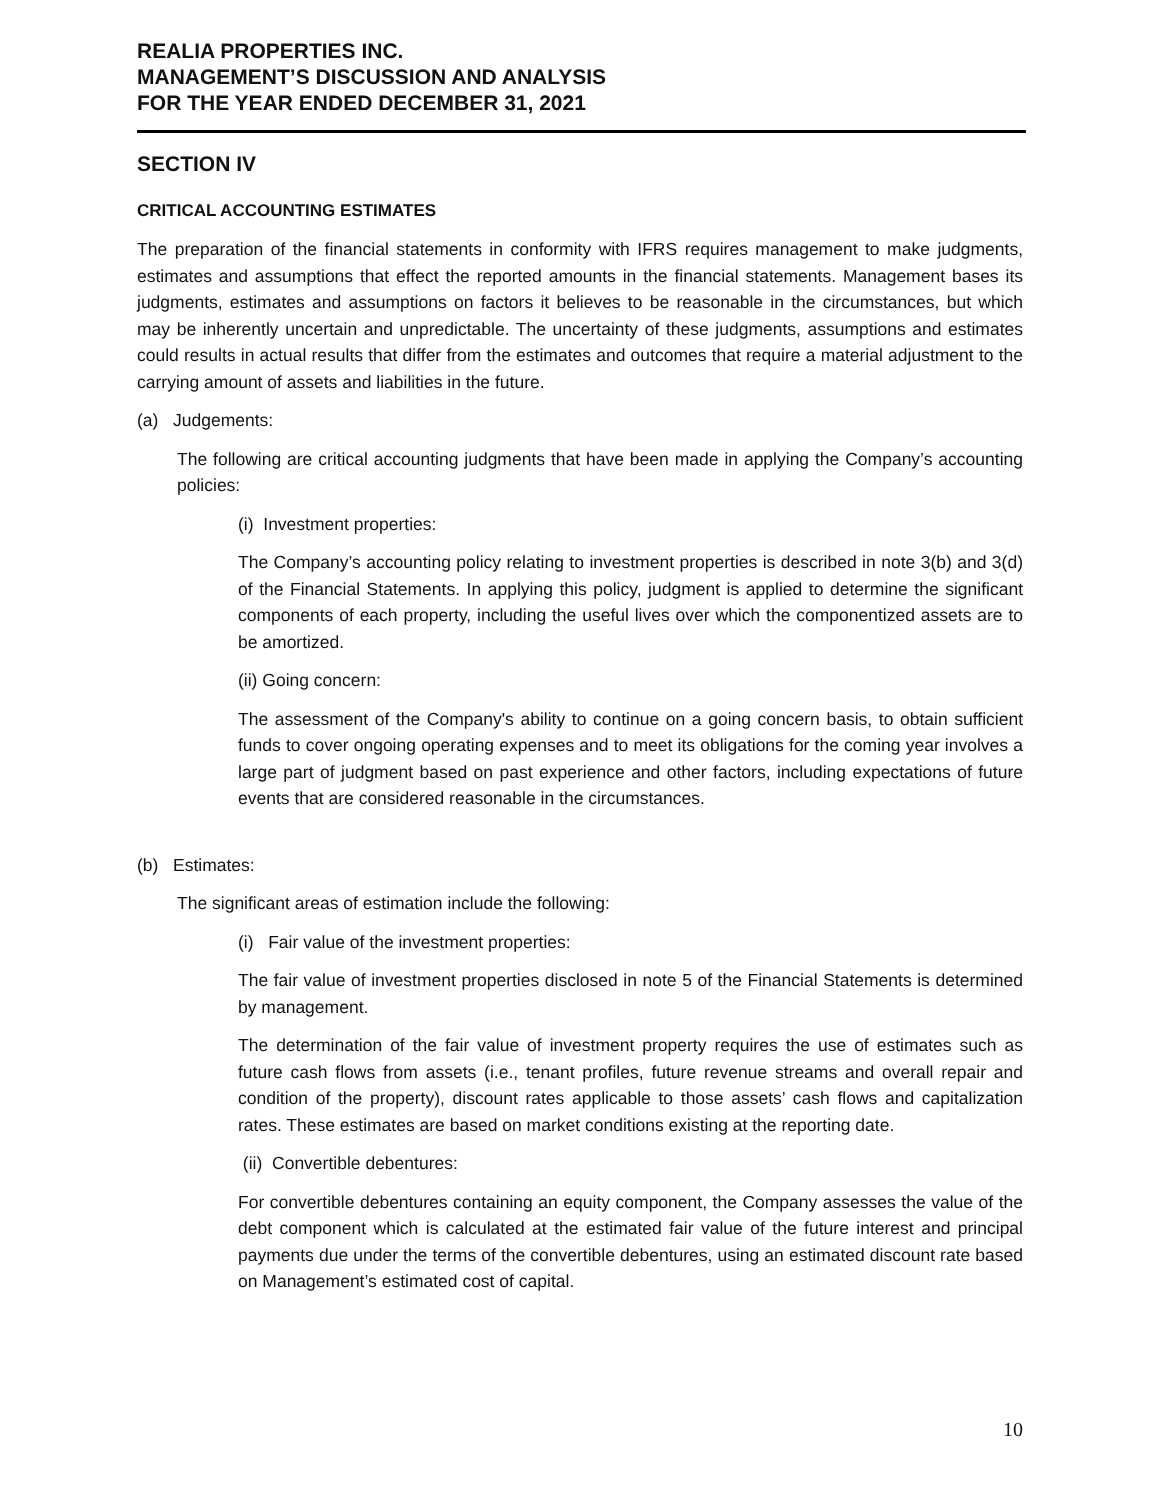REALIA PROPERTIES INC.
MANAGEMENT’S DISCUSSION AND ANALYSIS
FOR THE YEAR ENDED DECEMBER 31, 2021
SECTION IV
CRITICAL ACCOUNTING ESTIMATES
The preparation of the financial statements in conformity with IFRS requires management to make judgments, estimates and assumptions that effect the reported amounts in the financial statements. Management bases its judgments, estimates and assumptions on factors it believes to be reasonable in the circumstances, but which may be inherently uncertain and unpredictable. The uncertainty of these judgments, assumptions and estimates could results in actual results that differ from the estimates and outcomes that require a material adjustment to the carrying amount of assets and liabilities in the future.
(a) Judgements:
The following are critical accounting judgments that have been made in applying the Company’s accounting policies:
(i) Investment properties:
The Company’s accounting policy relating to investment properties is described in note 3(b) and 3(d) of the Financial Statements. In applying this policy, judgment is applied to determine the significant components of each property, including the useful lives over which the componentized assets are to be amortized.
(ii) Going concern:
The assessment of the Company's ability to continue on a going concern basis, to obtain sufficient funds to cover ongoing operating expenses and to meet its obligations for the coming year involves a large part of judgment based on past experience and other factors, including expectations of future events that are considered reasonable in the circumstances.
(b) Estimates:
The significant areas of estimation include the following:
(i) Fair value of the investment properties:
The fair value of investment properties disclosed in note 5 of the Financial Statements is determined by management.
The determination of the fair value of investment property requires the use of estimates such as future cash flows from assets (i.e., tenant profiles, future revenue streams and overall repair and condition of the property), discount rates applicable to those assets’ cash flows and capitalization rates. These estimates are based on market conditions existing at the reporting date.
(ii) Convertible debentures:
For convertible debentures containing an equity component, the Company assesses the value of the debt component which is calculated at the estimated fair value of the future interest and principal payments due under the terms of the convertible debentures, using an estimated discount rate based on Management’s estimated cost of capital.
10